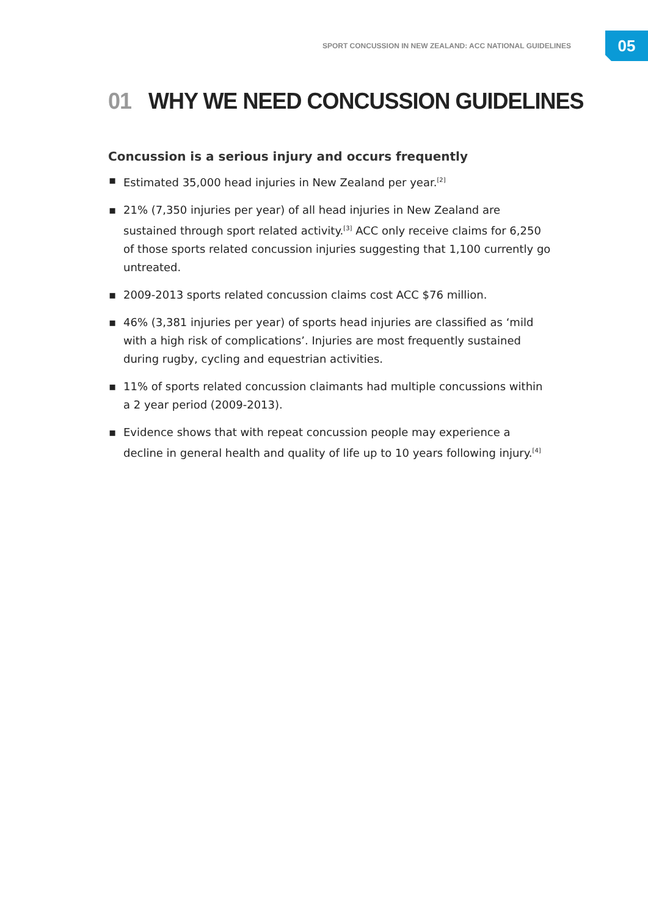SPORT CONCUSSION IN NEW ZEALAND: ACC NATIONAL GUIDELINES
05
01 WHY WE NEED CONCUSSION GUIDELINES
Concussion is a serious injury and occurs frequently
▪ Estimated 35,000 head injuries in New Zealand per year.<sup>[2]</sup>
▪ 21% (7,350 injuries per year) of all head injuries in New Zealand are sustained through sport related activity.<sup>[3]</sup> ACC only receive claims for 6,250 of those sports related concussion injuries suggesting that 1,100 currently go untreated.
▪ 2009-2013 sports related concussion claims cost ACC $76 million.
▪ 46% (3,381 injuries per year) of sports head injuries are classified as ‘mild with a high risk of complications’. Injuries are most frequently sustained during rugby, cycling and equestrian activities.
▪ 11% of sports related concussion claimants had multiple concussions within a 2 year period (2009-2013).
▪ Evidence shows that with repeat concussion people may experience a decline in general health and quality of life up to 10 years following injury.<sup>[4]</sup>